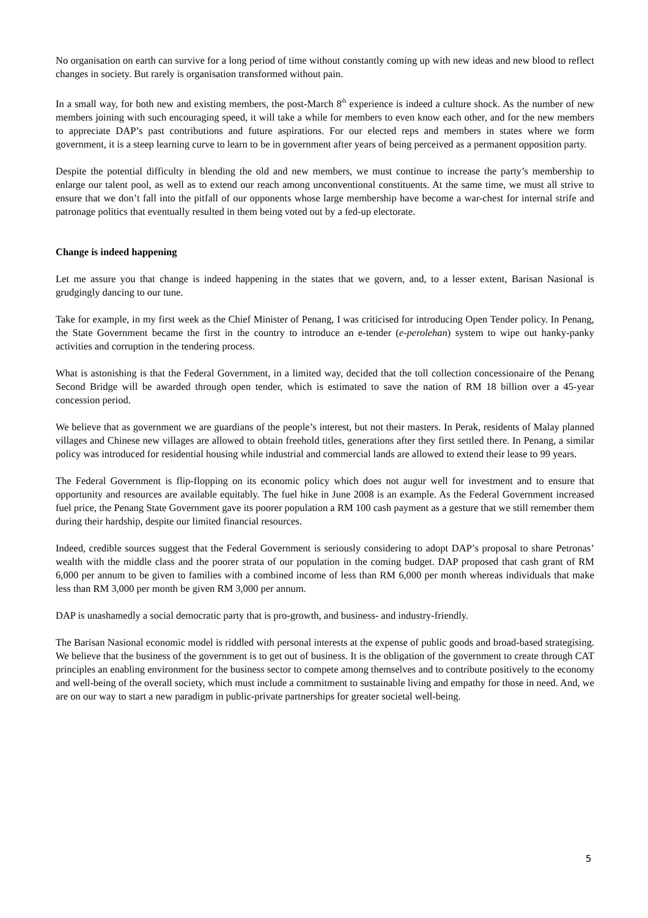No organisation on earth can survive for a long period of time without constantly coming up with new ideas and new blood to reflect changes in society. But rarely is organisation transformed without pain.
In a small way, for both new and existing members, the post-March 8<sup>th</sup> experience is indeed a culture shock. As the number of new members joining with such encouraging speed, it will take a while for members to even know each other, and for the new members to appreciate DAP’s past contributions and future aspirations. For our elected reps and members in states where we form government, it is a steep learning curve to learn to be in government after years of being perceived as a permanent opposition party.
Despite the potential difficulty in blending the old and new members, we must continue to increase the party’s membership to enlarge our talent pool, as well as to extend our reach among unconventional constituents. At the same time, we must all strive to ensure that we don’t fall into the pitfall of our opponents whose large membership have become a war-chest for internal strife and patronage politics that eventually resulted in them being voted out by a fed-up electorate.
Change is indeed happening
Let me assure you that change is indeed happening in the states that we govern, and, to a lesser extent, Barisan Nasional is grudgingly dancing to our tune.
Take for example, in my first week as the Chief Minister of Penang, I was criticised for introducing Open Tender policy. In Penang, the State Government became the first in the country to introduce an e-tender (e-perolehan) system to wipe out hanky-panky activities and corruption in the tendering process.
What is astonishing is that the Federal Government, in a limited way, decided that the toll collection concessionaire of the Penang Second Bridge will be awarded through open tender, which is estimated to save the nation of RM 18 billion over a 45-year concession period.
We believe that as government we are guardians of the people’s interest, but not their masters. In Perak, residents of Malay planned villages and Chinese new villages are allowed to obtain freehold titles, generations after they first settled there. In Penang, a similar policy was introduced for residential housing while industrial and commercial lands are allowed to extend their lease to 99 years.
The Federal Government is flip-flopping on its economic policy which does not augur well for investment and to ensure that opportunity and resources are available equitably. The fuel hike in June 2008 is an example. As the Federal Government increased fuel price, the Penang State Government gave its poorer population a RM 100 cash payment as a gesture that we still remember them during their hardship, despite our limited financial resources.
Indeed, credible sources suggest that the Federal Government is seriously considering to adopt DAP’s proposal to share Petronas’ wealth with the middle class and the poorer strata of our population in the coming budget. DAP proposed that cash grant of RM 6,000 per annum to be given to families with a combined income of less than RM 6,000 per month whereas individuals that make less than RM 3,000 per month be given RM 3,000 per annum.
DAP is unashamedly a social democratic party that is pro-growth, and business- and industry-friendly.
The Barisan Nasional economic model is riddled with personal interests at the expense of public goods and broad-based strategising. We believe that the business of the government is to get out of business. It is the obligation of the government to create through CAT principles an enabling environment for the business sector to compete among themselves and to contribute positively to the economy and well-being of the overall society, which must include a commitment to sustainable living and empathy for those in need. And, we are on our way to start a new paradigm in public-private partnerships for greater societal well-being.
5